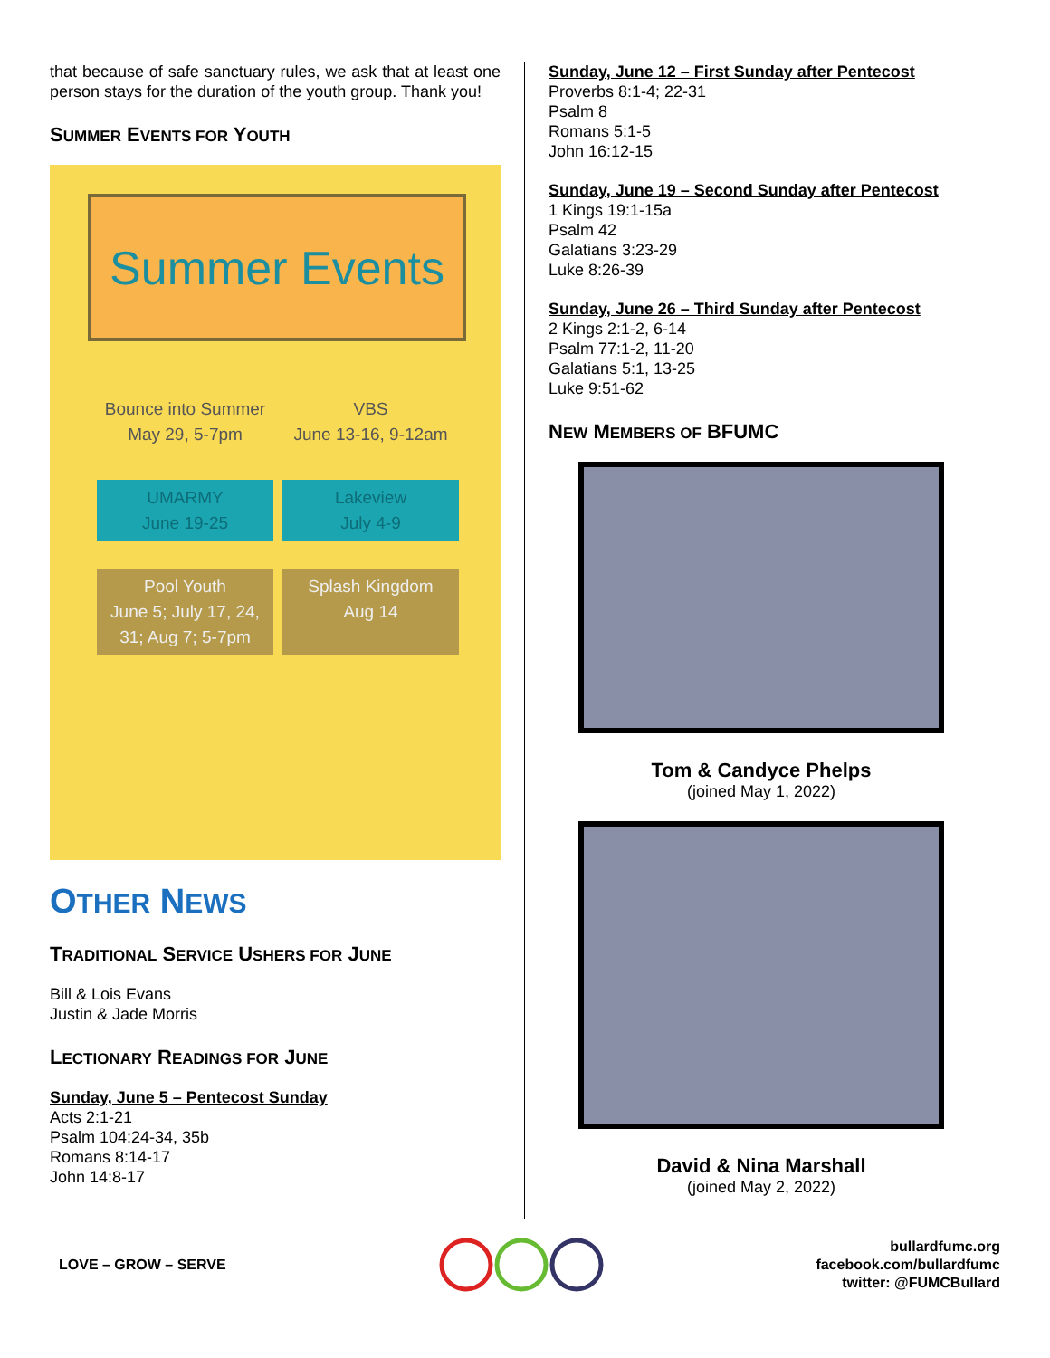that because of safe sanctuary rules, we ask that at least one person stays for the duration of the youth group. Thank you!
SUMMER EVENTS FOR YOUTH
Summer Events
Bounce into Summer
May 29, 5-7pm
VBS
June 13-16, 9-12am
UMARMY
June 19-25
Lakeview
July 4-9
Pool Youth
June 5; July 17, 24, 31; Aug 7; 5-7pm
Splash Kingdom
Aug 14
OTHER NEWS
TRADITIONAL SERVICE USHERS FOR JUNE
Bill & Lois Evans
Justin & Jade Morris
LECTIONARY READINGS FOR JUNE
Sunday, June 5 – Pentecost Sunday
Acts 2:1-21
Psalm 104:24-34, 35b
Romans 8:14-17
John 14:8-17
Sunday, June 12 – First Sunday after Pentecost
Proverbs 8:1-4; 22-31
Psalm 8
Romans 5:1-5
John 16:12-15
Sunday, June 19 – Second Sunday after Pentecost
1 Kings 19:1-15a
Psalm 42
Galatians 3:23-29
Luke 8:26-39
Sunday, June 26 – Third Sunday after Pentecost
2 Kings 2:1-2, 6-14
Psalm 77:1-2, 11-20
Galatians 5:1, 13-25
Luke 9:51-62
NEW MEMBERS OF BFUMC
Tom & Candyce Phelps
(joined May 1, 2022)
David & Nina Marshall
(joined May 2, 2022)
LOVE – GROW – SERVE
bullardfumc.org
facebook.com/bullardfumc
twitter: @FUMCBullard